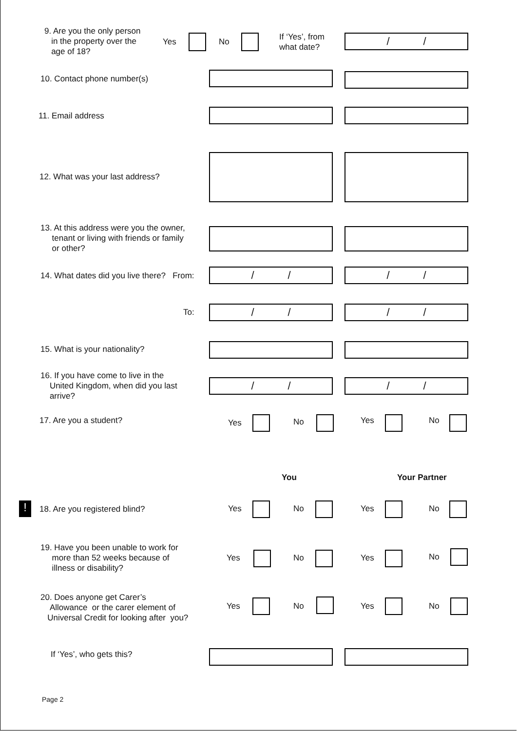9. Are you the only person
in the property over the
age of 18?
Yes No
If ‘Yes’, from
what date?
/ /
10. Contact phone number(s)
11. Email address
12. What was your last address?
13. At this address were you the owner,
tenant or living with friends or family
or other?
14. What dates did you live there? From:
/ / / /
To: / / / /
15. What is your nationality?
16. If you have come to live in the
United Kingdom, when did you last
arrive?
/ / / /
17. Are you a student? Yes No Yes No
You Your Partner
! 18. Are you registered blind? Yes No Yes No
19. Have you been unable to work for
more than 52 weeks because of
illness or disability?
Yes No Yes No
20. Does anyone get Carer’s
Allowance or the carer element of
Universal Credit for looking after you?
Yes No Yes No
If ‘Yes’, who gets this?
Page 2